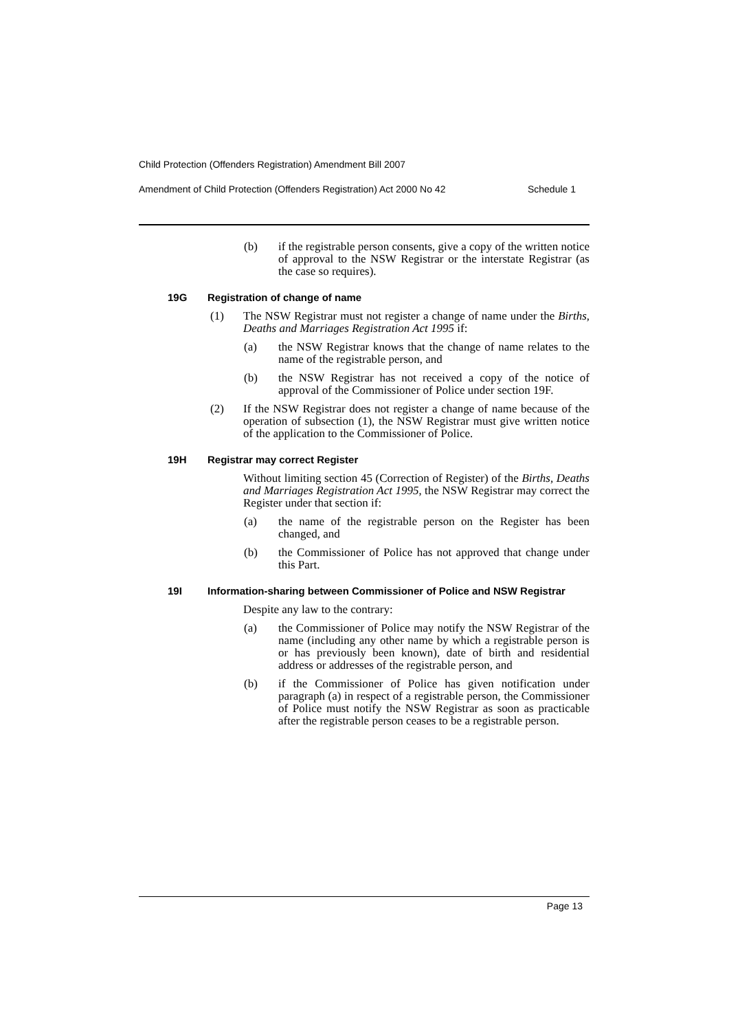Child Protection (Offenders Registration) Amendment Bill 2007
Amendment of Child Protection (Offenders Registration) Act 2000 No 42 Schedule 1
(b) if the registrable person consents, give a copy of the written notice of approval to the NSW Registrar or the interstate Registrar (as the case so requires).
19G Registration of change of name
(1) The NSW Registrar must not register a change of name under the Births, Deaths and Marriages Registration Act 1995 if:
(a) the NSW Registrar knows that the change of name relates to the name of the registrable person, and
(b) the NSW Registrar has not received a copy of the notice of approval of the Commissioner of Police under section 19F.
(2) If the NSW Registrar does not register a change of name because of the operation of subsection (1), the NSW Registrar must give written notice of the application to the Commissioner of Police.
19H Registrar may correct Register
Without limiting section 45 (Correction of Register) of the Births, Deaths and Marriages Registration Act 1995, the NSW Registrar may correct the Register under that section if:
(a) the name of the registrable person on the Register has been changed, and
(b) the Commissioner of Police has not approved that change under this Part.
19I Information-sharing between Commissioner of Police and NSW Registrar
Despite any law to the contrary:
(a) the Commissioner of Police may notify the NSW Registrar of the name (including any other name by which a registrable person is or has previously been known), date of birth and residential address or addresses of the registrable person, and
(b) if the Commissioner of Police has given notification under paragraph (a) in respect of a registrable person, the Commissioner of Police must notify the NSW Registrar as soon as practicable after the registrable person ceases to be a registrable person.
Page 13